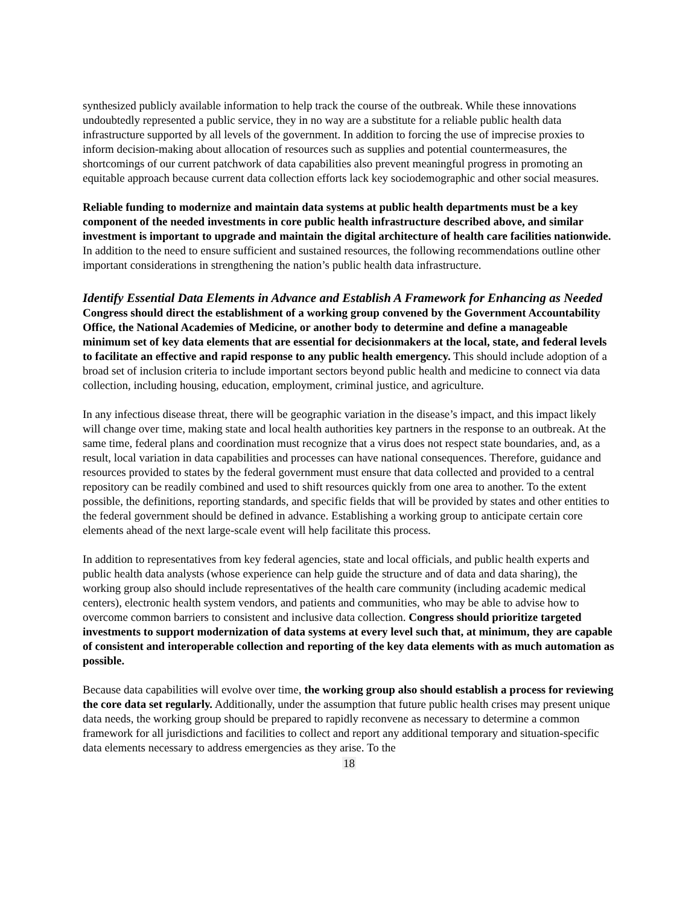synthesized publicly available information to help track the course of the outbreak. While these innovations undoubtedly represented a public service, they in no way are a substitute for a reliable public health data infrastructure supported by all levels of the government. In addition to forcing the use of imprecise proxies to inform decision-making about allocation of resources such as supplies and potential countermeasures, the shortcomings of our current patchwork of data capabilities also prevent meaningful progress in promoting an equitable approach because current data collection efforts lack key sociodemographic and other social measures.
Reliable funding to modernize and maintain data systems at public health departments must be a key component of the needed investments in core public health infrastructure described above, and similar investment is important to upgrade and maintain the digital architecture of health care facilities nationwide. In addition to the need to ensure sufficient and sustained resources, the following recommendations outline other important considerations in strengthening the nation’s public health data infrastructure.
Identify Essential Data Elements in Advance and Establish A Framework for Enhancing as Needed
Congress should direct the establishment of a working group convened by the Government Accountability Office, the National Academies of Medicine, or another body to determine and define a manageable minimum set of key data elements that are essential for decisionmakers at the local, state, and federal levels to facilitate an effective and rapid response to any public health emergency. This should include adoption of a broad set of inclusion criteria to include important sectors beyond public health and medicine to connect via data collection, including housing, education, employment, criminal justice, and agriculture.
In any infectious disease threat, there will be geographic variation in the disease’s impact, and this impact likely will change over time, making state and local health authorities key partners in the response to an outbreak. At the same time, federal plans and coordination must recognize that a virus does not respect state boundaries, and, as a result, local variation in data capabilities and processes can have national consequences. Therefore, guidance and resources provided to states by the federal government must ensure that data collected and provided to a central repository can be readily combined and used to shift resources quickly from one area to another. To the extent possible, the definitions, reporting standards, and specific fields that will be provided by states and other entities to the federal government should be defined in advance. Establishing a working group to anticipate certain core elements ahead of the next large-scale event will help facilitate this process.
In addition to representatives from key federal agencies, state and local officials, and public health experts and public health data analysts (whose experience can help guide the structure and of data and data sharing), the working group also should include representatives of the health care community (including academic medical centers), electronic health system vendors, and patients and communities, who may be able to advise how to overcome common barriers to consistent and inclusive data collection. Congress should prioritize targeted investments to support modernization of data systems at every level such that, at minimum, they are capable of consistent and interoperable collection and reporting of the key data elements with as much automation as possible.
Because data capabilities will evolve over time, the working group also should establish a process for reviewing the core data set regularly. Additionally, under the assumption that future public health crises may present unique data needs, the working group should be prepared to rapidly reconvene as necessary to determine a common framework for all jurisdictions and facilities to collect and report any additional temporary and situation-specific data elements necessary to address emergencies as they arise. To the
18